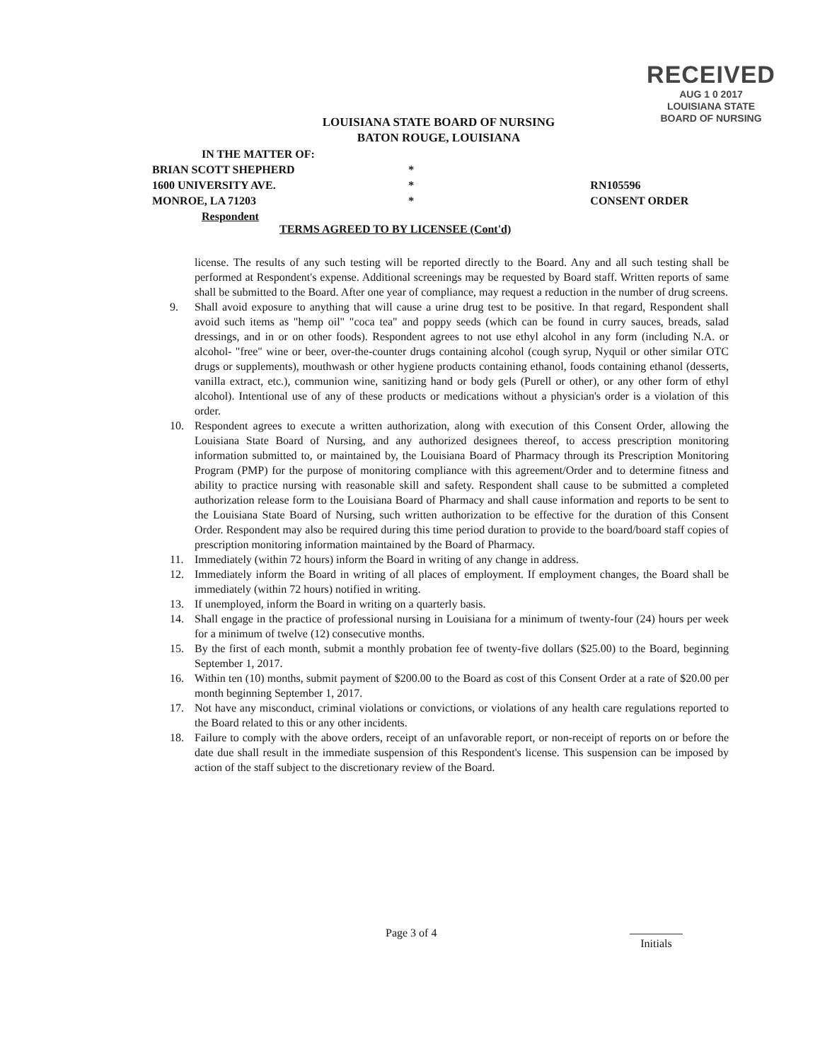RECEIVED
AUG 1 0 2017
LOUISIANA STATE
BOARD OF NURSING
LOUISIANA STATE BOARD OF NURSING
BATON ROUGE, LOUISIANA
IN THE MATTER OF:
BRIAN SCOTT SHEPHERD *
1600 UNIVERSITY AVE. * RN105596
MONROE, LA 71203 * CONSENT ORDER
Respondent
TERMS AGREED TO BY LICENSEE (Cont'd)
license. The results of any such testing will be reported directly to the Board. Any and all such testing shall be performed at Respondent's expense. Additional screenings may be requested by Board staff. Written reports of same shall be submitted to the Board. After one year of compliance, may request a reduction in the number of drug screens.
9. Shall avoid exposure to anything that will cause a urine drug test to be positive. In that regard, Respondent shall avoid such items as "hemp oil" "coca tea" and poppy seeds (which can be found in curry sauces, breads, salad dressings, and in or on other foods). Respondent agrees to not use ethyl alcohol in any form (including N.A. or alcohol- "free" wine or beer, over-the-counter drugs containing alcohol (cough syrup, Nyquil or other similar OTC drugs or supplements), mouthwash or other hygiene products containing ethanol, foods containing ethanol (desserts, vanilla extract, etc.), communion wine, sanitizing hand or body gels (Purell or other), or any other form of ethyl alcohol). Intentional use of any of these products or medications without a physician's order is a violation of this order.
10. Respondent agrees to execute a written authorization, along with execution of this Consent Order, allowing the Louisiana State Board of Nursing, and any authorized designees thereof, to access prescription monitoring information submitted to, or maintained by, the Louisiana Board of Pharmacy through its Prescription Monitoring Program (PMP) for the purpose of monitoring compliance with this agreement/Order and to determine fitness and ability to practice nursing with reasonable skill and safety. Respondent shall cause to be submitted a completed authorization release form to the Louisiana Board of Pharmacy and shall cause information and reports to be sent to the Louisiana State Board of Nursing, such written authorization to be effective for the duration of this Consent Order. Respondent may also be required during this time period duration to provide to the board/board staff copies of prescription monitoring information maintained by the Board of Pharmacy.
11. Immediately (within 72 hours) inform the Board in writing of any change in address.
12. Immediately inform the Board in writing of all places of employment. If employment changes, the Board shall be immediately (within 72 hours) notified in writing.
13. If unemployed, inform the Board in writing on a quarterly basis.
14. Shall engage in the practice of professional nursing in Louisiana for a minimum of twenty-four (24) hours per week for a minimum of twelve (12) consecutive months.
15. By the first of each month, submit a monthly probation fee of twenty-five dollars ($25.00) to the Board, beginning September 1, 2017.
16. Within ten (10) months, submit payment of $200.00 to the Board as cost of this Consent Order at a rate of $20.00 per month beginning September 1, 2017.
17. Not have any misconduct, criminal violations or convictions, or violations of any health care regulations reported to the Board related to this or any other incidents.
18. Failure to comply with the above orders, receipt of an unfavorable report, or non-receipt of reports on or before the date due shall result in the immediate suspension of this Respondent's license. This suspension can be imposed by action of the staff subject to the discretionary review of the Board.
Page 3 of 4
Initials